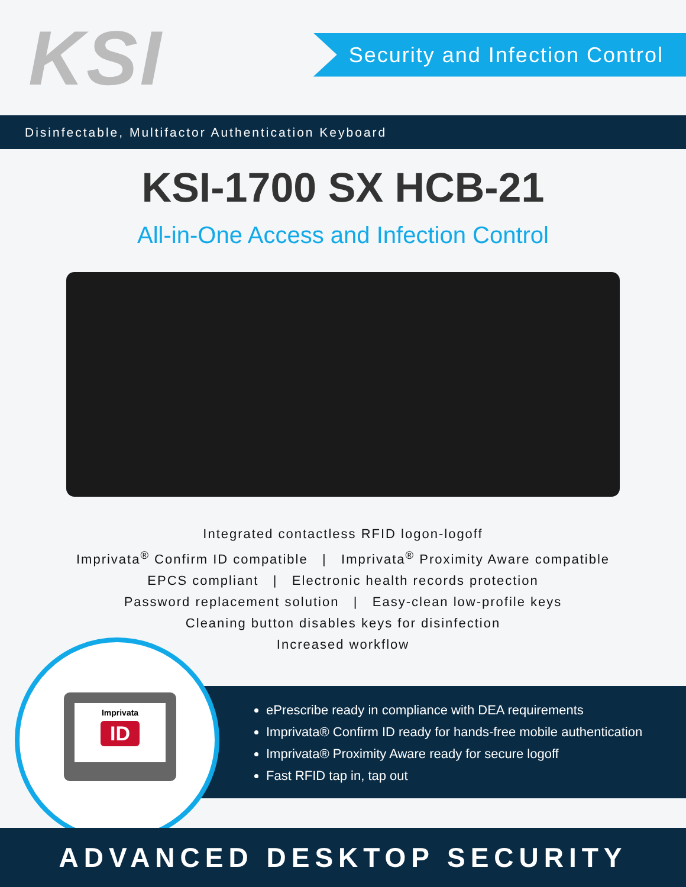KSI
Security and Infection Control
Disinfectable, Multifactor Authentication Keyboard
KSI-1700 SX HCB-21
All-in-One Access and Infection Control
Integrated contactless RFID logon-logoff
Imprivata<sup>®</sup> Confirm ID compatible | Imprivata<sup>®</sup> Proximity Aware compatible
EPCS compliant | Electronic health records protection
Password replacement solution | Easy-clean low-profile keys
Cleaning button disables keys for disinfection
Increased workflow
ePrescribe ready in compliance with DEA requirements
Imprivata® Confirm ID ready for hands-free mobile authentication
Imprivata® Proximity Aware ready for secure logoff
Fast RFID tap in, tap out
Imprivata
ID
ADVANCED DESKTOP SECURITY